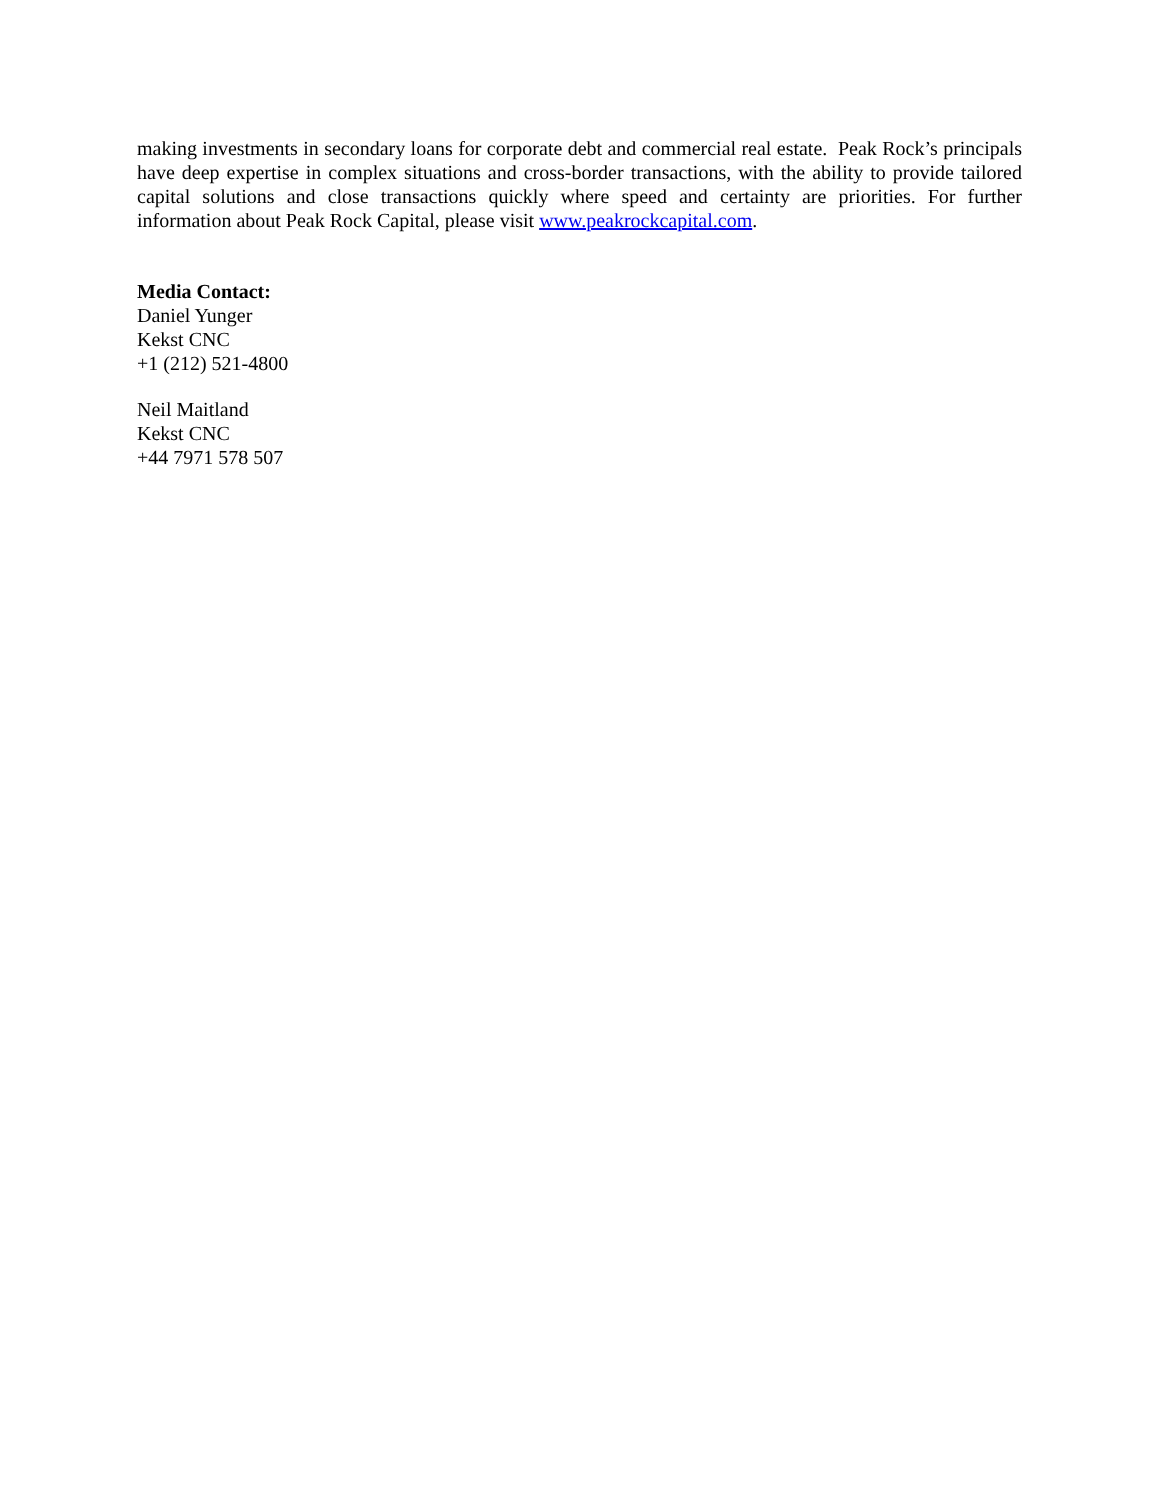making investments in secondary loans for corporate debt and commercial real estate. Peak Rock’s principals have deep expertise in complex situations and cross-border transactions, with the ability to provide tailored capital solutions and close transactions quickly where speed and certainty are priorities. For further information about Peak Rock Capital, please visit www.peakrockcapital.com.
Media Contact:
Daniel Yunger
Kekst CNC
+1 (212) 521-4800
Neil Maitland
Kekst CNC
+44 7971 578 507